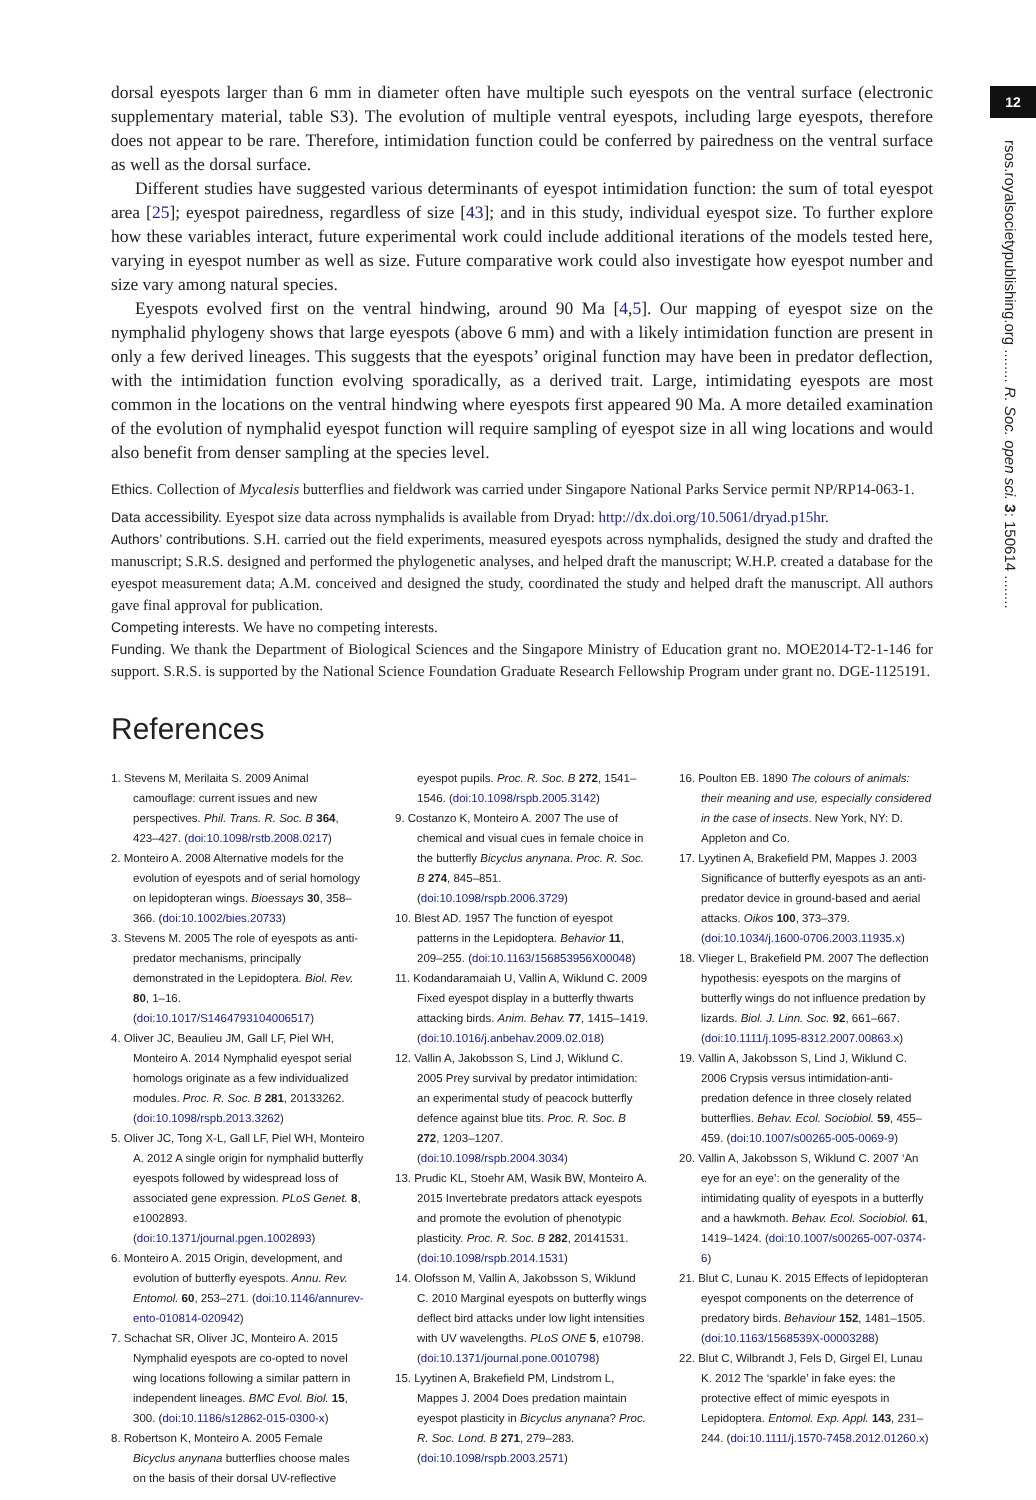12
rsos.royalsocietypublishing.org ........ R. Soc. open sci. 3: 150614 ........
dorsal eyespots larger than 6 mm in diameter often have multiple such eyespots on the ventral surface (electronic supplementary material, table S3). The evolution of multiple ventral eyespots, including large eyespots, therefore does not appear to be rare. Therefore, intimidation function could be conferred by pairedness on the ventral surface as well as the dorsal surface.
Different studies have suggested various determinants of eyespot intimidation function: the sum of total eyespot area [25]; eyespot pairedness, regardless of size [43]; and in this study, individual eyespot size. To further explore how these variables interact, future experimental work could include additional iterations of the models tested here, varying in eyespot number as well as size. Future comparative work could also investigate how eyespot number and size vary among natural species.
Eyespots evolved first on the ventral hindwing, around 90 Ma [4,5]. Our mapping of eyespot size on the nymphalid phylogeny shows that large eyespots (above 6 mm) and with a likely intimidation function are present in only a few derived lineages. This suggests that the eyespots’ original function may have been in predator deflection, with the intimidation function evolving sporadically, as a derived trait. Large, intimidating eyespots are most common in the locations on the ventral hindwing where eyespots first appeared 90 Ma. A more detailed examination of the evolution of nymphalid eyespot function will require sampling of eyespot size in all wing locations and would also benefit from denser sampling at the species level.
Ethics. Collection of Mycalesis butterflies and fieldwork was carried under Singapore National Parks Service permit NP/RP14-063-1.
Data accessibility. Eyespot size data across nymphalids is available from Dryad: http://dx.doi.org/10.5061/dryad.p15hr.
Authors’ contributions. S.H. carried out the field experiments, measured eyespots across nymphalids, designed the study and drafted the manuscript; S.R.S. designed and performed the phylogenetic analyses, and helped draft the manuscript; W.H.P. created a database for the eyespot measurement data; A.M. conceived and designed the study, coordinated the study and helped draft the manuscript. All authors gave final approval for publication.
Competing interests. We have no competing interests.
Funding. We thank the Department of Biological Sciences and the Singapore Ministry of Education grant no. MOE2014-T2-1-146 for support. S.R.S. is supported by the National Science Foundation Graduate Research Fellowship Program under grant no. DGE-1125191.
References
1. Stevens M, Merilaita S. 2009 Animal camouflage: current issues and new perspectives. Phil. Trans. R. Soc. B 364, 423–427. (doi:10.1098/rstb.2008.0217)
2. Monteiro A. 2008 Alternative models for the evolution of eyespots and of serial homology on lepidopteran wings. Bioessays 30, 358–366. (doi:10.1002/bies.20733)
3. Stevens M. 2005 The role of eyespots as anti-predator mechanisms, principally demonstrated in the Lepidoptera. Biol. Rev. 80, 1–16. (doi:10.1017/S1464793104006517)
4. Oliver JC, Beaulieu JM, Gall LF, Piel WH, Monteiro A. 2014 Nymphalid eyespot serial homologs originate as a few individualized modules. Proc. R. Soc. B 281, 20133262. (doi:10.1098/rspb.2013.3262)
5. Oliver JC, Tong X-L, Gall LF, Piel WH, Monteiro A. 2012 A single origin for nymphalid butterfly eyespots followed by widespread loss of associated gene expression. PLoS Genet. 8, e1002893. (doi:10.1371/journal.pgen.1002893)
6. Monteiro A. 2015 Origin, development, and evolution of butterfly eyespots. Annu. Rev. Entomol. 60, 253–271. (doi:10.1146/annurev-ento-010814-020942)
7. Schachat SR, Oliver JC, Monteiro A. 2015 Nymphalid eyespots are co-opted to novel wing locations following a similar pattern in independent lineages. BMC Evol. Biol. 15, 300. (doi:10.1186/s12862-015-0300-x)
8. Robertson K, Monteiro A. 2005 Female Bicyclus anynana butterflies choose males on the basis of their dorsal UV-reflective eyespot pupils. Proc. R. Soc. B 272, 1541–1546. (doi:10.1098/rspb.2005.3142)
9. Costanzo K, Monteiro A. 2007 The use of chemical and visual cues in female choice in the butterfly Bicyclus anynana. Proc. R. Soc. B 274, 845–851. (doi:10.1098/rspb.2006.3729)
10. Blest AD. 1957 The function of eyespot patterns in the Lepidoptera. Behavior 11, 209–255. (doi:10.1163/156853956X00048)
11. Kodandaramaiah U, Vallin A, Wiklund C. 2009 Fixed eyespot display in a butterfly thwarts attacking birds. Anim. Behav. 77, 1415–1419. (doi:10.1016/j.anbehav.2009.02.018)
12. Vallin A, Jakobsson S, Lind J, Wiklund C. 2005 Prey survival by predator intimidation: an experimental study of peacock butterfly defence against blue tits. Proc. R. Soc. B 272, 1203–1207. (doi:10.1098/rspb.2004.3034)
13. Prudic KL, Stoehr AM, Wasik BW, Monteiro A. 2015 Invertebrate predators attack eyespots and promote the evolution of phenotypic plasticity. Proc. R. Soc. B 282, 20141531. (doi:10.1098/rspb.2014.1531)
14. Olofsson M, Vallin A, Jakobsson S, Wiklund C. 2010 Marginal eyespots on butterfly wings deflect bird attacks under low light intensities with UV wavelengths. PLoS ONE 5, e10798. (doi:10.1371/journal.pone.0010798)
15. Lyytinen A, Brakefield PM, Lindstrom L, Mappes J. 2004 Does predation maintain eyespot plasticity in Bicyclus anynana? Proc. R. Soc. Lond. B 271, 279–283. (doi:10.1098/rspb.2003.2571)
16. Poulton EB. 1890 The colours of animals: their meaning and use, especially considered in the case of insects. New York, NY: D. Appleton and Co.
17. Lyytinen A, Brakefield PM, Mappes J. 2003 Significance of butterfly eyespots as an anti-predator device in ground-based and aerial attacks. Oikos 100, 373–379. (doi:10.1034/j.1600-0706.2003.11935.x)
18. Vlieger L, Brakefield PM. 2007 The deflection hypothesis: eyespots on the margins of butterfly wings do not influence predation by lizards. Biol. J. Linn. Soc. 92, 661–667. (doi:10.1111/j.1095-8312.2007.00863.x)
19. Vallin A, Jakobsson S, Lind J, Wiklund C. 2006 Crypsis versus intimidation-anti-predation defence in three closely related butterflies. Behav. Ecol. Sociobiol. 59, 455–459. (doi:10.1007/s00265-005-0069-9)
20. Vallin A, Jakobsson S, Wiklund C. 2007 ‘An eye for an eye’: on the generality of the intimidating quality of eyespots in a butterfly and a hawkmoth. Behav. Ecol. Sociobiol. 61, 1419–1424. (doi:10.1007/s00265-007-0374-6)
21. Blut C, Lunau K. 2015 Effects of lepidopteran eyespot components on the deterrence of predatory birds. Behaviour 152, 1481–1505. (doi:10.1163/1568539X-00003288)
22. Blut C, Wilbrandt J, Fels D, Girgel EI, Lunau K. 2012 The ‘sparkle’ in fake eyes: the protective effect of mimic eyespots in Lepidoptera. Entomol. Exp. Appl. 143, 231–244. (doi:10.1111/j.1570-7458.2012.01260.x)